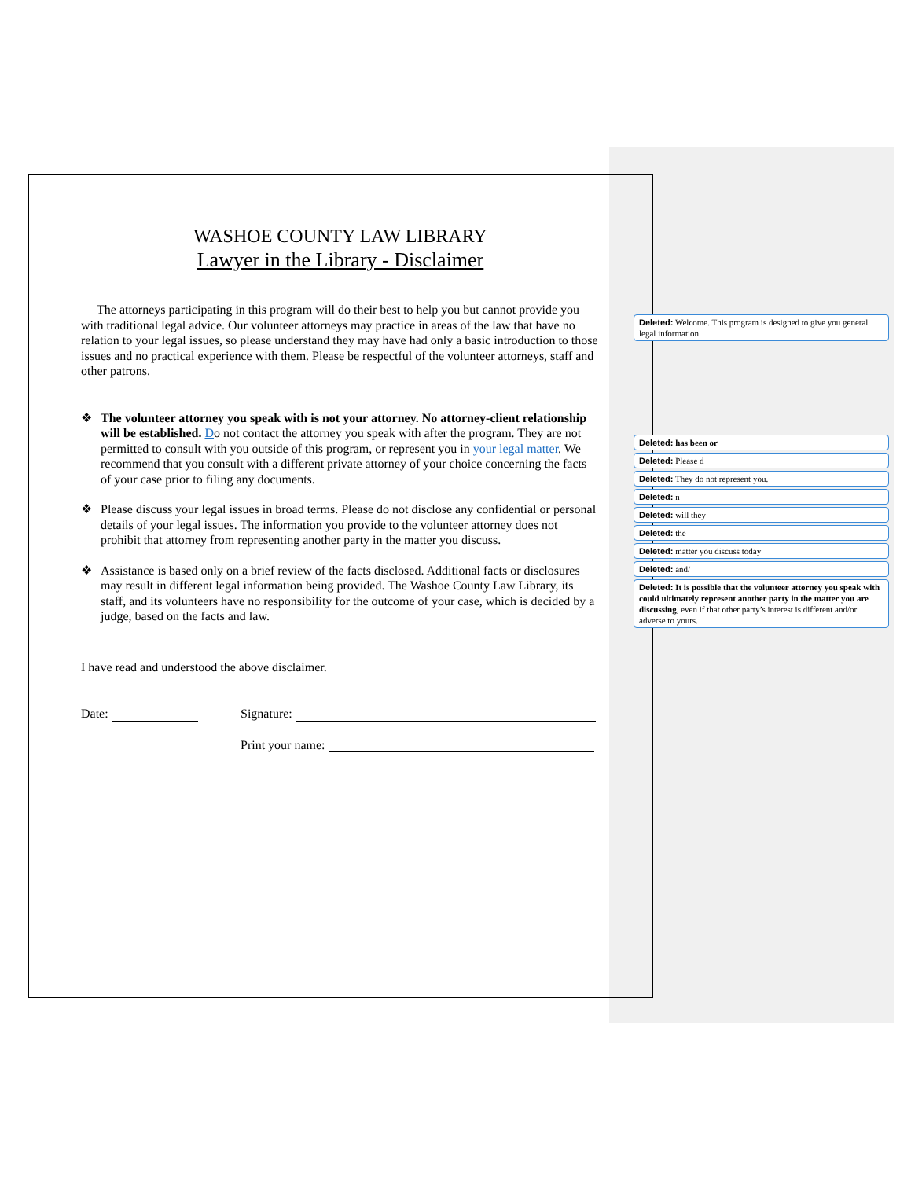WASHOE COUNTY LAW LIBRARY
Lawyer in the Library - Disclaimer
The attorneys participating in this program will do their best to help you but cannot provide you with traditional legal advice. Our volunteer attorneys may practice in areas of the law that have no relation to your legal issues, so please understand they may have had only a basic introduction to those issues and no practical experience with them. Please be respectful of the volunteer attorneys, staff and other patrons.
❖ The volunteer attorney you speak with is not your attorney. No attorney-client relationship will be established. Do not contact the attorney you speak with after the program. They are not permitted to consult with you outside of this program, or represent you in your legal matter. We recommend that you consult with a different private attorney of your choice concerning the facts of your case prior to filing any documents.
❖ Please discuss your legal issues in broad terms. Please do not disclose any confidential or personal details of your legal issues. The information you provide to the volunteer attorney does not prohibit that attorney from representing another party in the matter you discuss.
❖ Assistance is based only on a brief review of the facts disclosed. Additional facts or disclosures may result in different legal information being provided. The Washoe County Law Library, its staff, and its volunteers have no responsibility for the outcome of your case, which is decided by a judge, based on the facts and law.
I have read and understood the above disclaimer.
Date: Signature:
Print your name:
Deleted: Welcome. This program is designed to give you general legal information.
Deleted: has been or
Deleted: Please d
Deleted: They do not represent you.
Deleted: n
Deleted: will they
Deleted: the
Deleted: matter you discuss today
Deleted: and/
Deleted: It is possible that the volunteer attorney you speak with could ultimately represent another party in the matter you are discussing, even if that other party’s interest is different and/or adverse to yours.